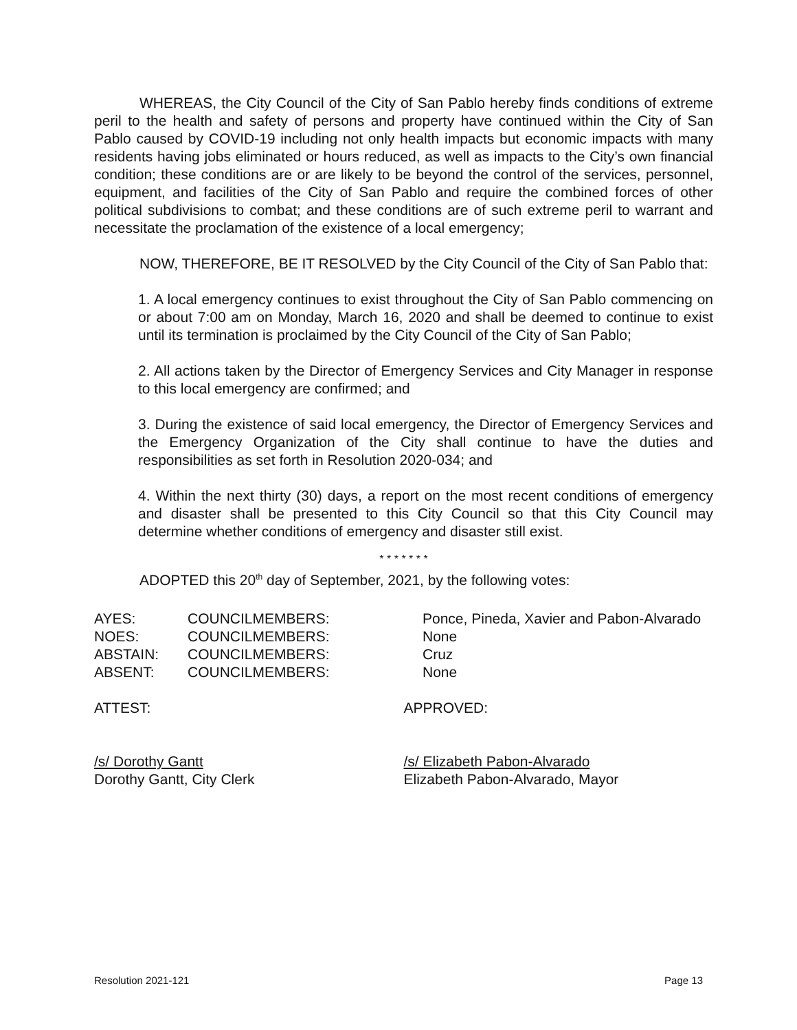WHEREAS, the City Council of the City of San Pablo hereby finds conditions of extreme peril to the health and safety of persons and property have continued within the City of San Pablo caused by COVID-19 including not only health impacts but economic impacts with many residents having jobs eliminated or hours reduced, as well as impacts to the City’s own financial condition; these conditions are or are likely to be beyond the control of the services, personnel, equipment, and facilities of the City of San Pablo and require the combined forces of other political subdivisions to combat; and these conditions are of such extreme peril to warrant and necessitate the proclamation of the existence of a local emergency;
NOW, THEREFORE, BE IT RESOLVED by the City Council of the City of San Pablo that:
1. A local emergency continues to exist throughout the City of San Pablo commencing on or about 7:00 am on Monday, March 16, 2020 and shall be deemed to continue to exist until its termination is proclaimed by the City Council of the City of San Pablo;
2. All actions taken by the Director of Emergency Services and City Manager in response to this local emergency are confirmed; and
3. During the existence of said local emergency, the Director of Emergency Services and the Emergency Organization of the City shall continue to have the duties and responsibilities as set forth in Resolution 2020-034; and
4. Within the next thirty (30) days, a report on the most recent conditions of emergency and disaster shall be presented to this City Council so that this City Council may determine whether conditions of emergency and disaster still exist.
* * * * * * *
ADOPTED this 20<sup>th</sup> day of September, 2021, by the following votes:
| AYES: | COUNCILMEMBERS: | Ponce, Pineda, Xavier and Pabon-Alvarado |
| NOES: | COUNCILMEMBERS: | None |
| ABSTAIN: | COUNCILMEMBERS: | Cruz |
| ABSENT: | COUNCILMEMBERS: | None |
ATTEST: APPROVED:
/s/ Dorothy Gantt
Dorothy Gantt, City Clerk
/s/ Elizabeth Pabon-Alvarado
Elizabeth Pabon-Alvarado, Mayor
Resolution 2021-121 Page 13